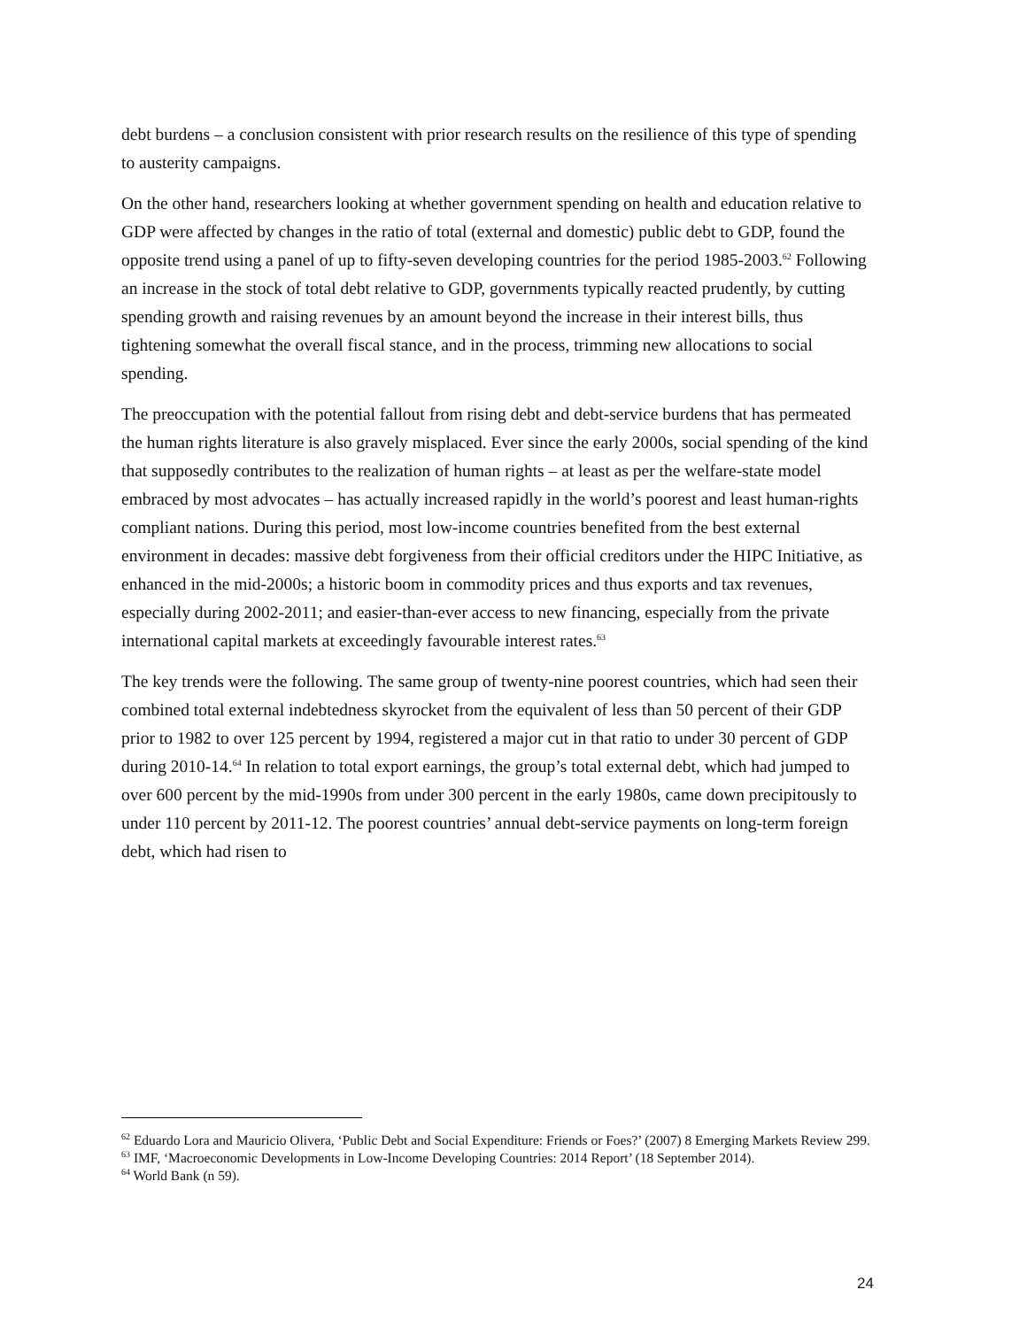debt burdens – a conclusion consistent with prior research results on the resilience of this type of spending to austerity campaigns.
On the other hand, researchers looking at whether government spending on health and education relative to GDP were affected by changes in the ratio of total (external and domestic) public debt to GDP, found the opposite trend using a panel of up to fifty-seven developing countries for the period 1985-2003.<sup>62</sup> Following an increase in the stock of total debt relative to GDP, governments typically reacted prudently, by cutting spending growth and raising revenues by an amount beyond the increase in their interest bills, thus tightening somewhat the overall fiscal stance, and in the process, trimming new allocations to social spending.
The preoccupation with the potential fallout from rising debt and debt-service burdens that has permeated the human rights literature is also gravely misplaced. Ever since the early 2000s, social spending of the kind that supposedly contributes to the realization of human rights – at least as per the welfare-state model embraced by most advocates – has actually increased rapidly in the world’s poorest and least human-rights compliant nations. During this period, most low-income countries benefited from the best external environment in decades: massive debt forgiveness from their official creditors under the HIPC Initiative, as enhanced in the mid-2000s; a historic boom in commodity prices and thus exports and tax revenues, especially during 2002-2011; and easier-than-ever access to new financing, especially from the private international capital markets at exceedingly favourable interest rates.<sup>63</sup>
The key trends were the following. The same group of twenty-nine poorest countries, which had seen their combined total external indebtedness skyrocket from the equivalent of less than 50 percent of their GDP prior to 1982 to over 125 percent by 1994, registered a major cut in that ratio to under 30 percent of GDP during 2010-14.<sup>64</sup> In relation to total export earnings, the group’s total external debt, which had jumped to over 600 percent by the mid-1990s from under 300 percent in the early 1980s, came down precipitously to under 110 percent by 2011-12. The poorest countries’ annual debt-service payments on long-term foreign debt, which had risen to
<sup>62</sup> Eduardo Lora and Mauricio Olivera, ‘Public Debt and Social Expenditure: Friends or Foes?’ (2007) 8 Emerging Markets Review 299.
<sup>63</sup> IMF, ‘Macroeconomic Developments in Low-Income Developing Countries: 2014 Report’ (18 September 2014).
<sup>64</sup> World Bank (n 59).
24